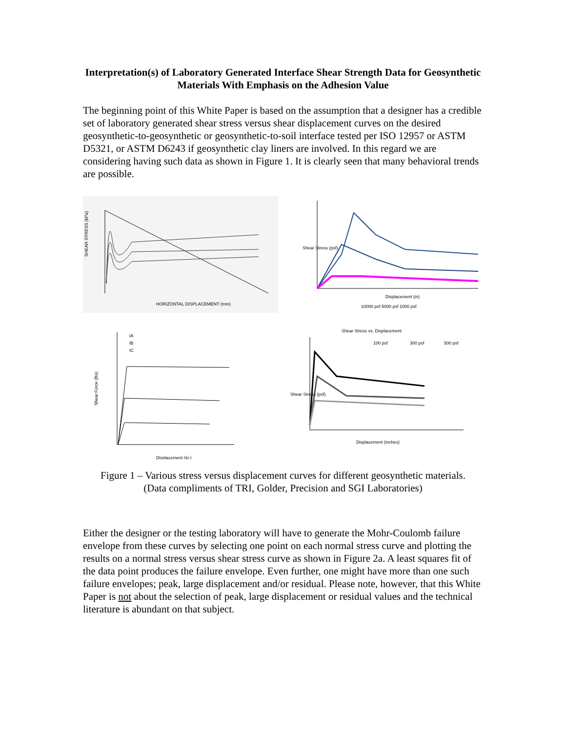Interpretation(s) of Laboratory Generated Interface Shear Strength Data for Geosynthetic Materials With Emphasis on the Adhesion Value
The beginning point of this White Paper is based on the assumption that a designer has a credible set of laboratory generated shear stress versus shear displacement curves on the desired geosynthetic-to-geosynthetic or geosynthetic-to-soil interface tested per ISO 12957 or ASTM D5321, or ASTM D6243 if geosynthetic clay liners are involved. In this regard we are considering having such data as shown in Figure 1. It is clearly seen that many behavioral trends are possible.
SHEAR STRESS (kPa)
HORIZONTAL DISPLACEMENT (mm)
Shear Stress (psf)
Displacement (in)
10000 psf 5000 psf 1000 psf
IA
IB
IC
Shear Force (lbs)
Displacement (in.)
Shear Stress vs. Displacement
100 psf
300 psf
500 psf
Shear Stress (psf)
Displacement (inches)
Figure 1 – Various stress versus displacement curves for different geosynthetic materials.
(Data compliments of TRI, Golder, Precision and SGI Laboratories)
Either the designer or the testing laboratory will have to generate the Mohr-Coulomb failure envelope from these curves by selecting one point on each normal stress curve and plotting the results on a normal stress versus shear stress curve as shown in Figure 2a. A least squares fit of the data point produces the failure envelope. Even further, one might have more than one such failure envelopes; peak, large displacement and/or residual. Please note, however, that this White Paper is not about the selection of peak, large displacement or residual values and the technical literature is abundant on that subject.